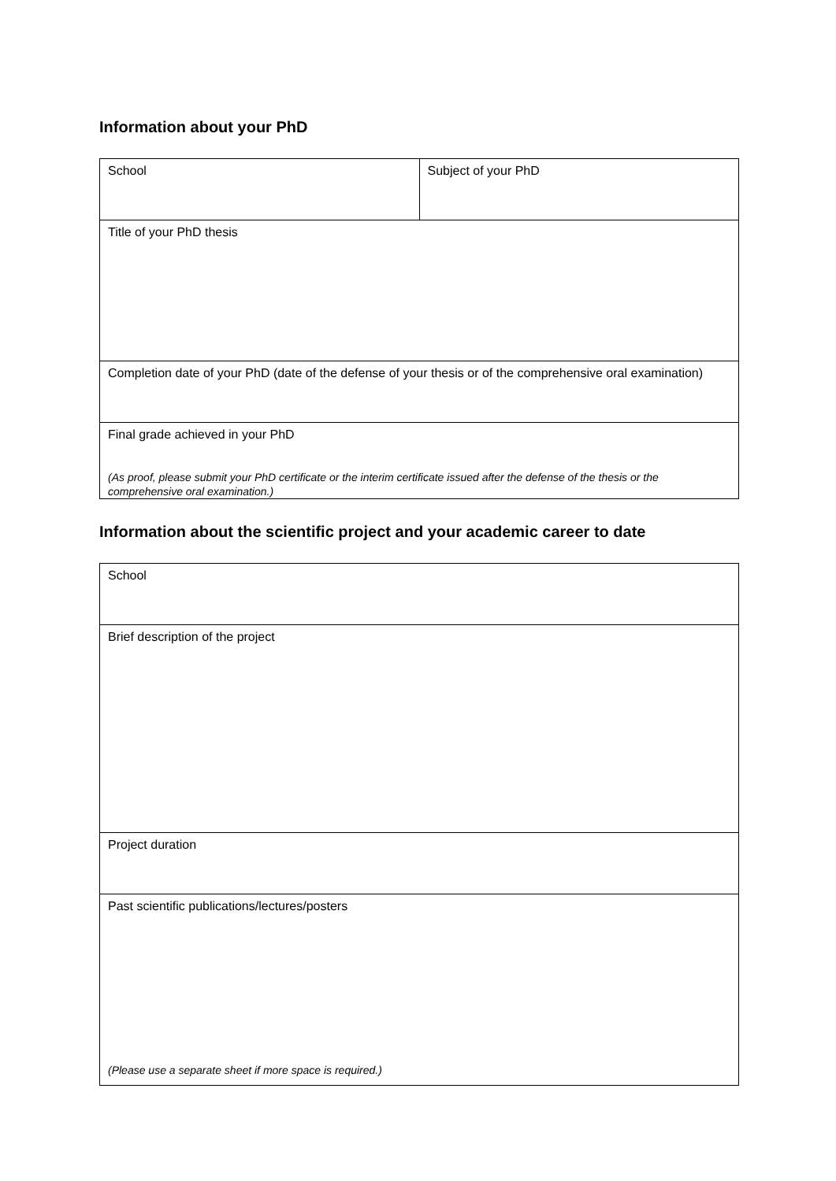Information about your PhD
| School | Subject of your PhD |
| Title of your PhD thesis | |
| Completion date of your PhD (date of the defense of your thesis or of the comprehensive oral examination) | |
| Final grade achieved in your PhD (As proof, please submit your PhD certificate or the interim certificate issued after the defense of the thesis or the comprehensive oral examination.) | |
Information about the scientific project and your academic career to date
| School |
| Brief description of the project |
| Project duration |
| Past scientific publications/lectures/posters (Please use a separate sheet if more space is required.) |